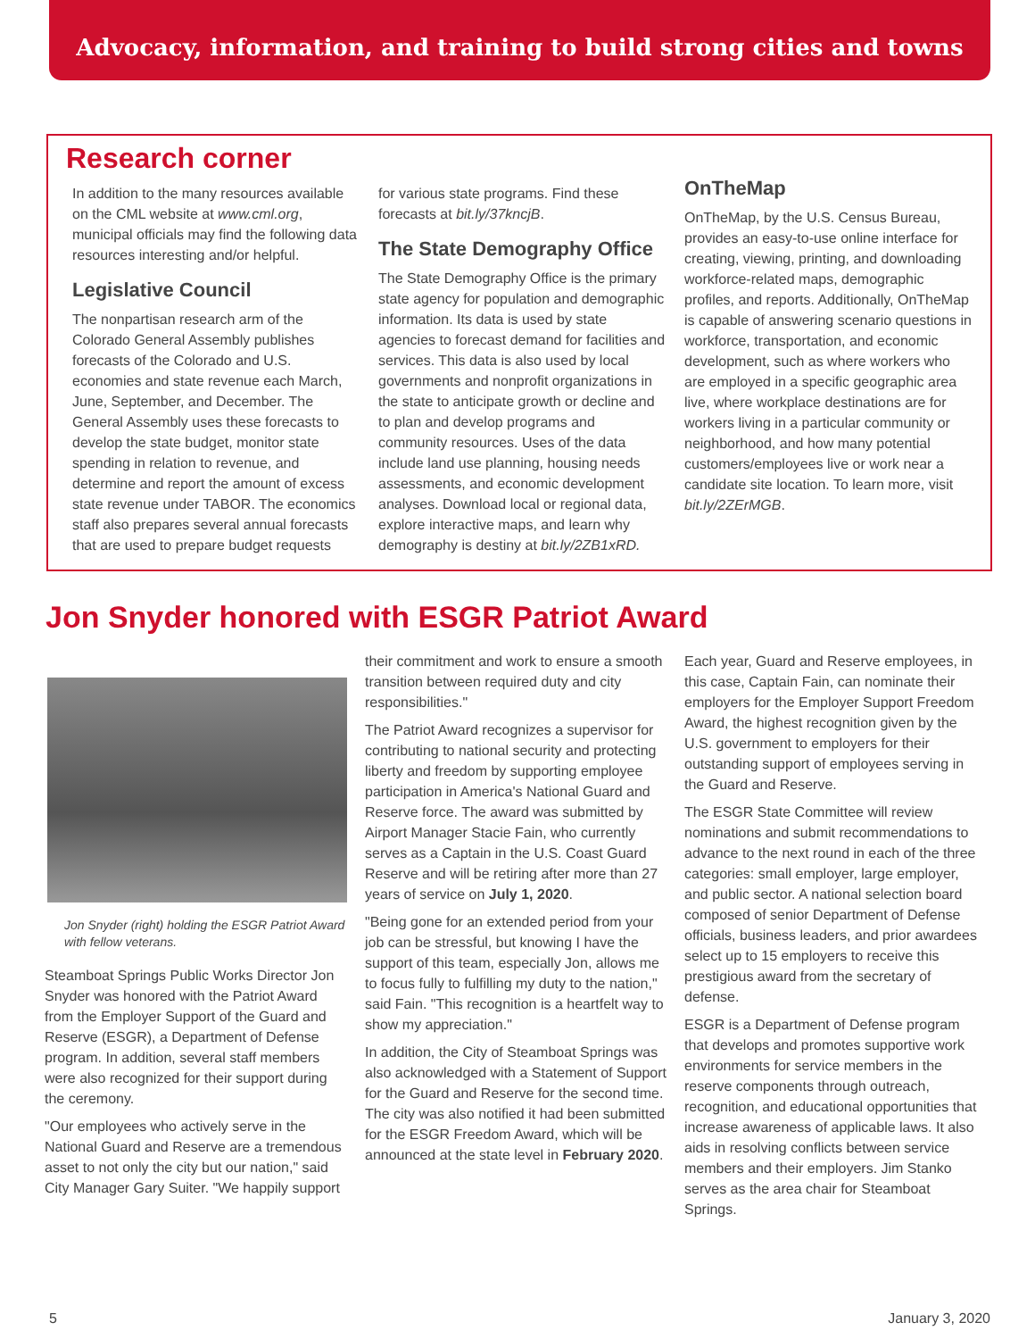Advocacy, information, and training to build strong cities and towns
Research corner
In addition to the many resources available on the CML website at www.cml.org, municipal officials may find the following data resources interesting and/or helpful.
Legislative Council
The nonpartisan research arm of the Colorado General Assembly publishes forecasts of the Colorado and U.S. economies and state revenue each March, June, September, and December. The General Assembly uses these forecasts to develop the state budget, monitor state spending in relation to revenue, and determine and report the amount of excess state revenue under TABOR. The economics staff also prepares several annual forecasts that are used to prepare budget requests
for various state programs. Find these forecasts at bit.ly/37kncjB.
The State Demography Office
The State Demography Office is the primary state agency for population and demographic information. Its data is used by state agencies to forecast demand for facilities and services. This data is also used by local governments and nonprofit organizations in the state to anticipate growth or decline and to plan and develop programs and community resources. Uses of the data include land use planning, housing needs assessments, and economic development analyses. Download local or regional data, explore interactive maps, and learn why demography is destiny at bit.ly/2ZB1xRD.
OnTheMap
OnTheMap, by the U.S. Census Bureau, provides an easy-to-use online interface for creating, viewing, printing, and downloading workforce-related maps, demographic profiles, and reports. Additionally, OnTheMap is capable of answering scenario questions in workforce, transportation, and economic development, such as where workers who are employed in a specific geographic area live, where workplace destinations are for workers living in a particular community or neighborhood, and how many potential customers/employees live or work near a candidate site location. To learn more, visit bit.ly/2ZErMGB.
Jon Snyder honored with ESGR Patriot Award
Jon Snyder (right) holding the ESGR Patriot Award with fellow veterans.
Steamboat Springs Public Works Director Jon Snyder was honored with the Patriot Award from the Employer Support of the Guard and Reserve (ESGR), a Department of Defense program. In addition, several staff members were also recognized for their support during the ceremony.
"Our employees who actively serve in the National Guard and Reserve are a tremendous asset to not only the city but our nation," said City Manager Gary Suiter. "We happily support
their commitment and work to ensure a smooth transition between required duty and city responsibilities."
The Patriot Award recognizes a supervisor for contributing to national security and protecting liberty and freedom by supporting employee participation in America's National Guard and Reserve force. The award was submitted by Airport Manager Stacie Fain, who currently serves as a Captain in the U.S. Coast Guard Reserve and will be retiring after more than 27 years of service on July 1, 2020.
"Being gone for an extended period from your job can be stressful, but knowing I have the support of this team, especially Jon, allows me to focus fully to fulfilling my duty to the nation," said Fain. "This recognition is a heartfelt way to show my appreciation."
In addition, the City of Steamboat Springs was also acknowledged with a Statement of Support for the Guard and Reserve for the second time. The city was also notified it had been submitted for the ESGR Freedom Award, which will be announced at the state level in February 2020.
Each year, Guard and Reserve employees, in this case, Captain Fain, can nominate their employers for the Employer Support Freedom Award, the highest recognition given by the U.S. government to employers for their outstanding support of employees serving in the Guard and Reserve.
The ESGR State Committee will review nominations and submit recommendations to advance to the next round in each of the three categories: small employer, large employer, and public sector. A national selection board composed of senior Department of Defense officials, business leaders, and prior awardees select up to 15 employers to receive this prestigious award from the secretary of defense.
ESGR is a Department of Defense program that develops and promotes supportive work environments for service members in the reserve components through outreach, recognition, and educational opportunities that increase awareness of applicable laws. It also aids in resolving conflicts between service members and their employers. Jim Stanko serves as the area chair for Steamboat Springs.
5 January 3, 2020